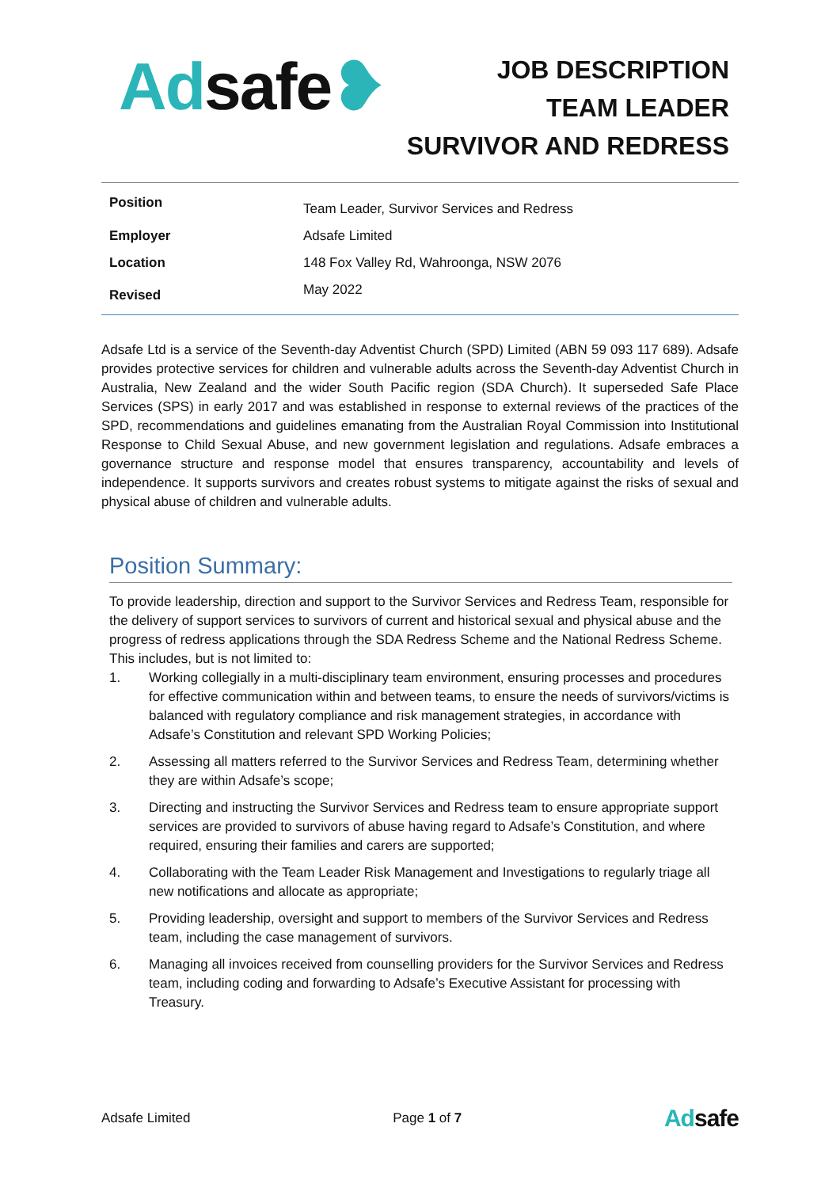Adsafe❥
JOB DESCRIPTION
TEAM LEADER
SURVIVOR AND REDRESS
| Position | Team Leader, Survivor Services and Redress |
| Employer | Adsafe Limited |
| Location | 148 Fox Valley Rd, Wahroonga, NSW 2076 |
| Revised | May 2022 |
Adsafe Ltd is a service of the Seventh-day Adventist Church (SPD) Limited (ABN 59 093 117 689). Adsafe provides protective services for children and vulnerable adults across the Seventh-day Adventist Church in Australia, New Zealand and the wider South Pacific region (SDA Church). It superseded Safe Place Services (SPS) in early 2017 and was established in response to external reviews of the practices of the SPD, recommendations and guidelines emanating from the Australian Royal Commission into Institutional Response to Child Sexual Abuse, and new government legislation and regulations. Adsafe embraces a governance structure and response model that ensures transparency, accountability and levels of independence. It supports survivors and creates robust systems to mitigate against the risks of sexual and physical abuse of children and vulnerable adults.
Position Summary:
To provide leadership, direction and support to the Survivor Services and Redress Team, responsible for the delivery of support services to survivors of current and historical sexual and physical abuse and the progress of redress applications through the SDA Redress Scheme and the National Redress Scheme. This includes, but is not limited to:
1. Working collegially in a multi-disciplinary team environment, ensuring processes and procedures for effective communication within and between teams, to ensure the needs of survivors/victims is balanced with regulatory compliance and risk management strategies, in accordance with Adsafe’s Constitution and relevant SPD Working Policies;
2. Assessing all matters referred to the Survivor Services and Redress Team, determining whether they are within Adsafe’s scope;
3. Directing and instructing the Survivor Services and Redress team to ensure appropriate support services are provided to survivors of abuse having regard to Adsafe’s Constitution, and where required, ensuring their families and carers are supported;
4. Collaborating with the Team Leader Risk Management and Investigations to regularly triage all new notifications and allocate as appropriate;
5. Providing leadership, oversight and support to members of the Survivor Services and Redress team, including the case management of survivors.
6. Managing all invoices received from counselling providers for the Survivor Services and Redress team, including coding and forwarding to Adsafe’s Executive Assistant for processing with Treasury.
Adsafe Limited Page 1 of 7 Adsafe